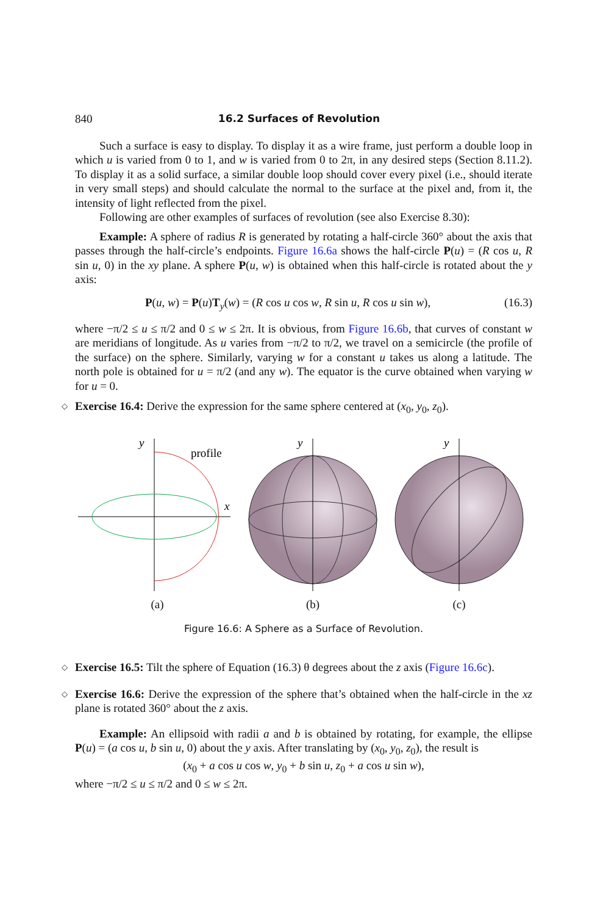840 16.2 Surfaces of Revolution
Such a surface is easy to display. To display it as a wire frame, just perform a double loop in which u is varied from 0 to 1, and w is varied from 0 to 2π, in any desired steps (Section 8.11.2). To display it as a solid surface, a similar double loop should cover every pixel (i.e., should iterate in very small steps) and should calculate the normal to the surface at the pixel and, from it, the intensity of light reflected from the pixel.
Following are other examples of surfaces of revolution (see also Exercise 8.30):
Example: A sphere of radius R is generated by rotating a half-circle 360° about the axis that passes through the half-circle’s endpoints. Figure 16.6a shows the half-circle P(u) = (R cos u, R sin u, 0) in the xy plane. A sphere P(u, w) is obtained when this half-circle is rotated about the y axis:
P(u, w) = P(u)T<sub>y</sub>(w) = (R cos u cos w, R sin u, R cos u sin w), (16.3)
where −π/2 ≤ u ≤ π/2 and 0 ≤ w ≤ 2π. It is obvious, from Figure 16.6b, that curves of constant w are meridians of longitude. As u varies from −π/2 to π/2, we travel on a semicircle (the profile of the surface) on the sphere. Similarly, varying w for a constant u takes us along a latitude. The north pole is obtained for u = π/2 (and any w). The equator is the curve obtained when varying w for u = 0.
◇ Exercise 16.4: Derive the expression for the same sphere centered at (x<sub>0</sub>, y<sub>0</sub>, z<sub>0</sub>).
y
profile
x
(a)
y
(b)
y
(c)
Figure 16.6: A Sphere as a Surface of Revolution.
◇ Exercise 16.5: Tilt the sphere of Equation (16.3) θ degrees about the z axis (Figure 16.6c).
◇ Exercise 16.6: Derive the expression of the sphere that’s obtained when the half-circle in the xz plane is rotated 360° about the z axis.
Example: An ellipsoid with radii a and b is obtained by rotating, for example, the ellipse P(u) = (a cos u, b sin u, 0) about the y axis. After translating by (x<sub>0</sub>, y<sub>0</sub>, z<sub>0</sub>), the result is
(x<sub>0</sub> + a cos u cos w, y<sub>0</sub> + b sin u, z<sub>0</sub> + a cos u sin w),
where −π/2 ≤ u ≤ π/2 and 0 ≤ w ≤ 2π.